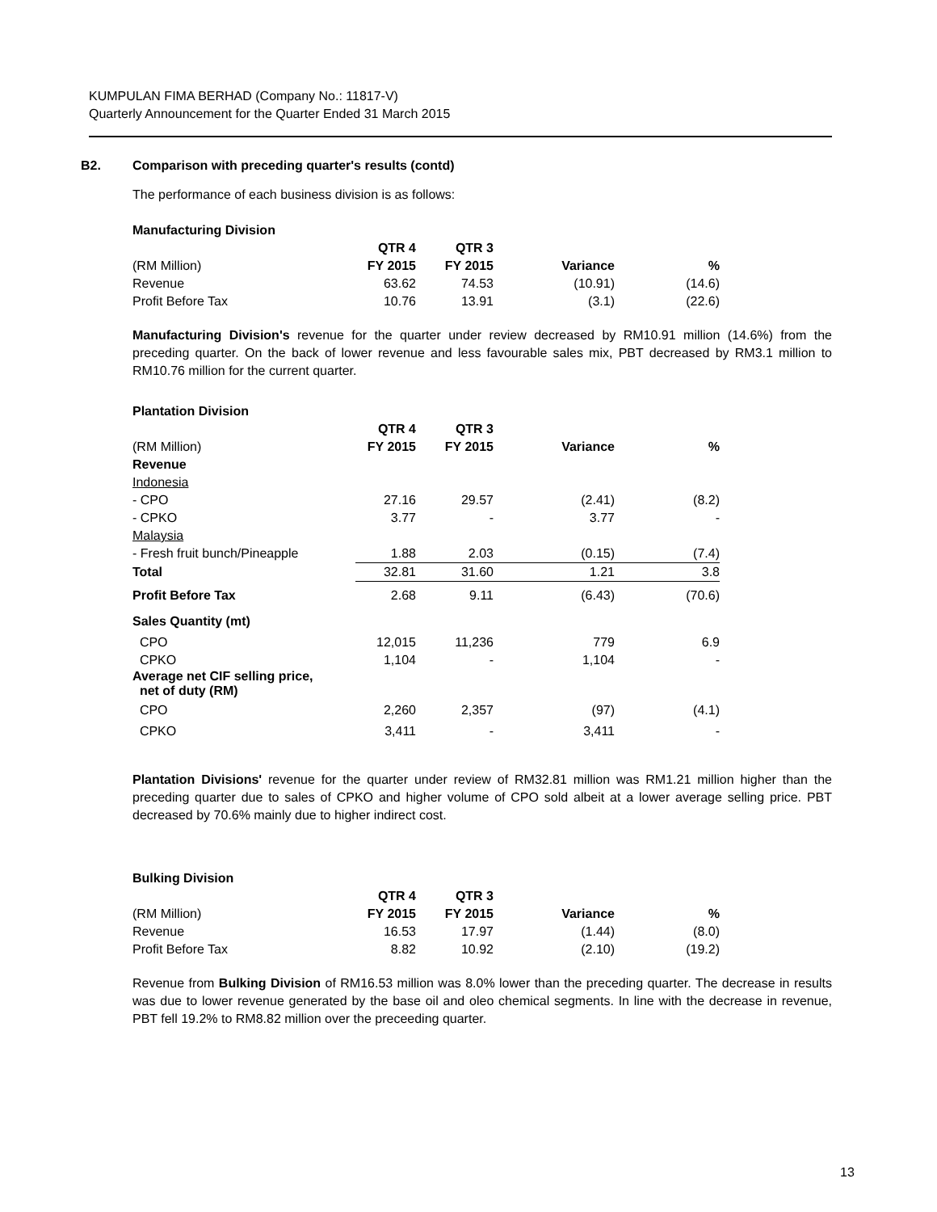KUMPULAN FIMA BERHAD (Company No.: 11817-V)
Quarterly Announcement for the Quarter Ended 31 March 2015
B2. Comparison with preceding quarter's results (contd)
The performance of each business division is as follows:
Manufacturing Division
| | QTR 4 | QTR 3 | | |
| --- | --- | --- | --- | --- |
| (RM Million) | FY 2015 | FY 2015 | Variance | % |
| Revenue | 63.62 | 74.53 | (10.91) | (14.6) |
| Profit Before Tax | 10.76 | 13.91 | (3.1) | (22.6) |
Manufacturing Division's revenue for the quarter under review decreased by RM10.91 million (14.6%) from the preceding quarter. On the back of lower revenue and less favourable sales mix, PBT decreased by RM3.1 million to RM10.76 million for the current quarter.
Plantation Division
| | QTR 4 | QTR 3 | | |
| --- | --- | --- | --- | --- |
| (RM Million) | FY 2015 | FY 2015 | Variance | % |
| Revenue | | | | |
| Indonesia | | | | |
| - CPO | 27.16 | 29.57 | (2.41) | (8.2) |
| - CPKO | 3.77 | - | 3.77 | - |
| Malaysia | | | | |
| - Fresh fruit bunch/Pineapple | 1.88 | 2.03 | (0.15) | (7.4) |
| Total | 32.81 | 31.60 | 1.21 | 3.8 |
| Profit Before Tax | 2.68 | 9.11 | (6.43) | (70.6) |
| Sales Quantity (mt) | | | | |
| CPO | 12,015 | 11,236 | 779 | 6.9 |
| CPKO | 1,104 | - | 1,104 | - |
| Average net CIF selling price, net of duty (RM) | | | | |
| CPO | 2,260 | 2,357 | (97) | (4.1) |
| CPKO | 3,411 | - | 3,411 | - |
Plantation Divisions' revenue for the quarter under review of RM32.81 million was RM1.21 million higher than the preceding quarter due to sales of CPKO and higher volume of CPO sold albeit at a lower average selling price. PBT decreased by 70.6% mainly due to higher indirect cost.
Bulking Division
| | QTR 4 | QTR 3 | | |
| --- | --- | --- | --- | --- |
| (RM Million) | FY 2015 | FY 2015 | Variance | % |
| Revenue | 16.53 | 17.97 | (1.44) | (8.0) |
| Profit Before Tax | 8.82 | 10.92 | (2.10) | (19.2) |
Revenue from Bulking Division of RM16.53 million was 8.0% lower than the preceding quarter. The decrease in results was due to lower revenue generated by the base oil and oleo chemical segments. In line with the decrease in revenue, PBT fell 19.2% to RM8.82 million over the preceeding quarter.
13